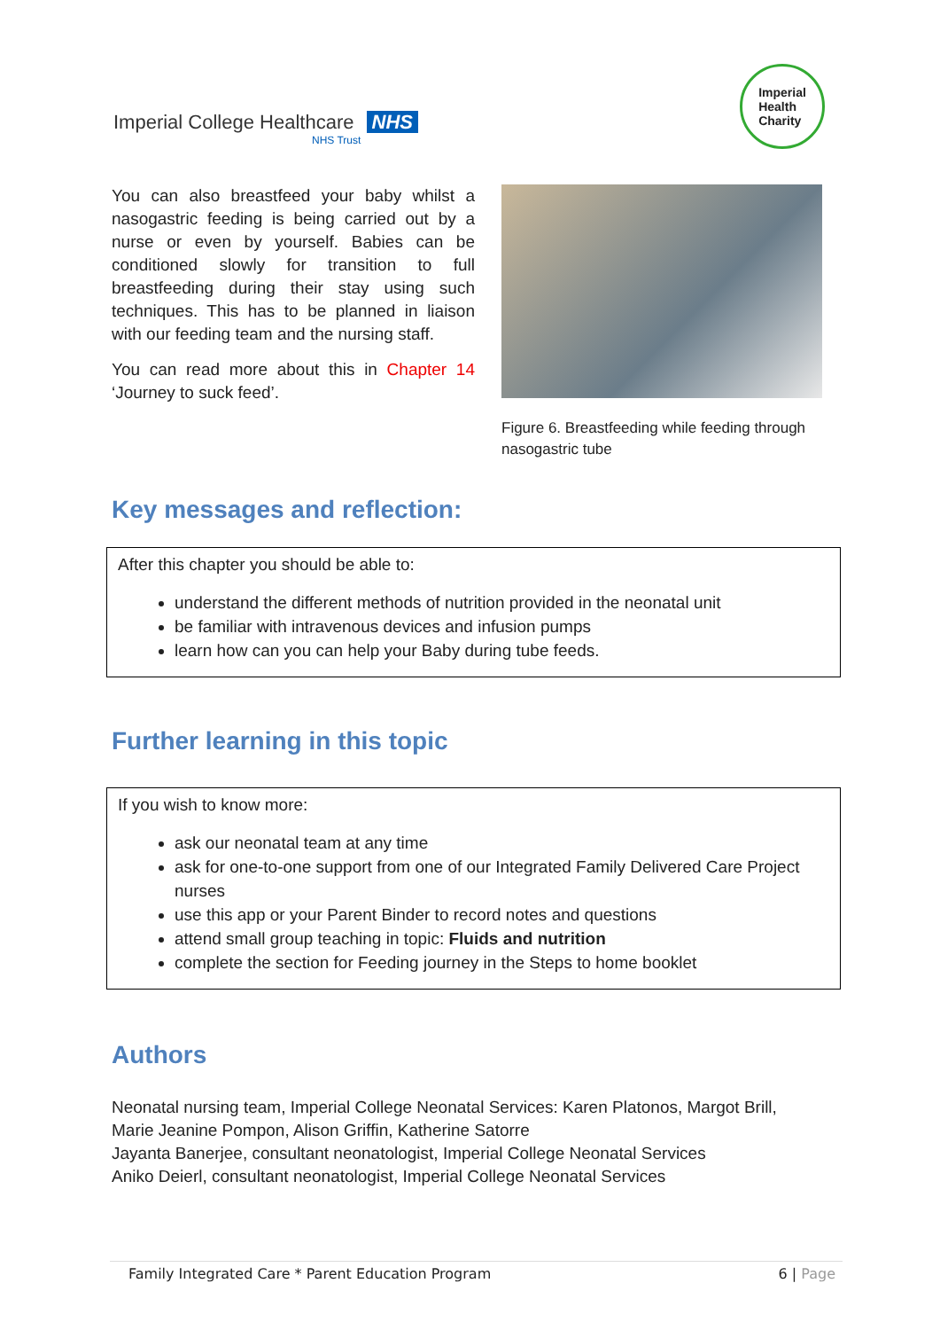Imperial College Healthcare NHS
NHS Trust
Imperial
Health
Charity
You can also breastfeed your baby whilst a nasogastric feeding is being carried out by a nurse or even by yourself. Babies can be conditioned slowly for transition to full breastfeeding during their stay using such techniques. This has to be planned in liaison with our feeding team and the nursing staff.
You can read more about this in Chapter 14 ‘Journey to suck feed’.
Figure 6. Breastfeeding while feeding through nasogastric tube
Key messages and reflection:
After this chapter you should be able to:
understand the different methods of nutrition provided in the neonatal unit
be familiar with intravenous devices and infusion pumps
learn how can you can help your Baby during tube feeds.
Further learning in this topic
If you wish to know more:
ask our neonatal team at any time
ask for one-to-one support from one of our Integrated Family Delivered Care Project nurses
use this app or your Parent Binder to record notes and questions
attend small group teaching in topic: Fluids and nutrition
complete the section for Feeding journey in the Steps to home booklet
Authors
Neonatal nursing team, Imperial College Neonatal Services: Karen Platonos, Margot Brill,
Marie Jeanine Pompon, Alison Griffin, Katherine Satorre
Jayanta Banerjee, consultant neonatologist, Imperial College Neonatal Services
Aniko Deierl, consultant neonatologist, Imperial College Neonatal Services
Family Integrated Care * Parent Education Program 6 | Page